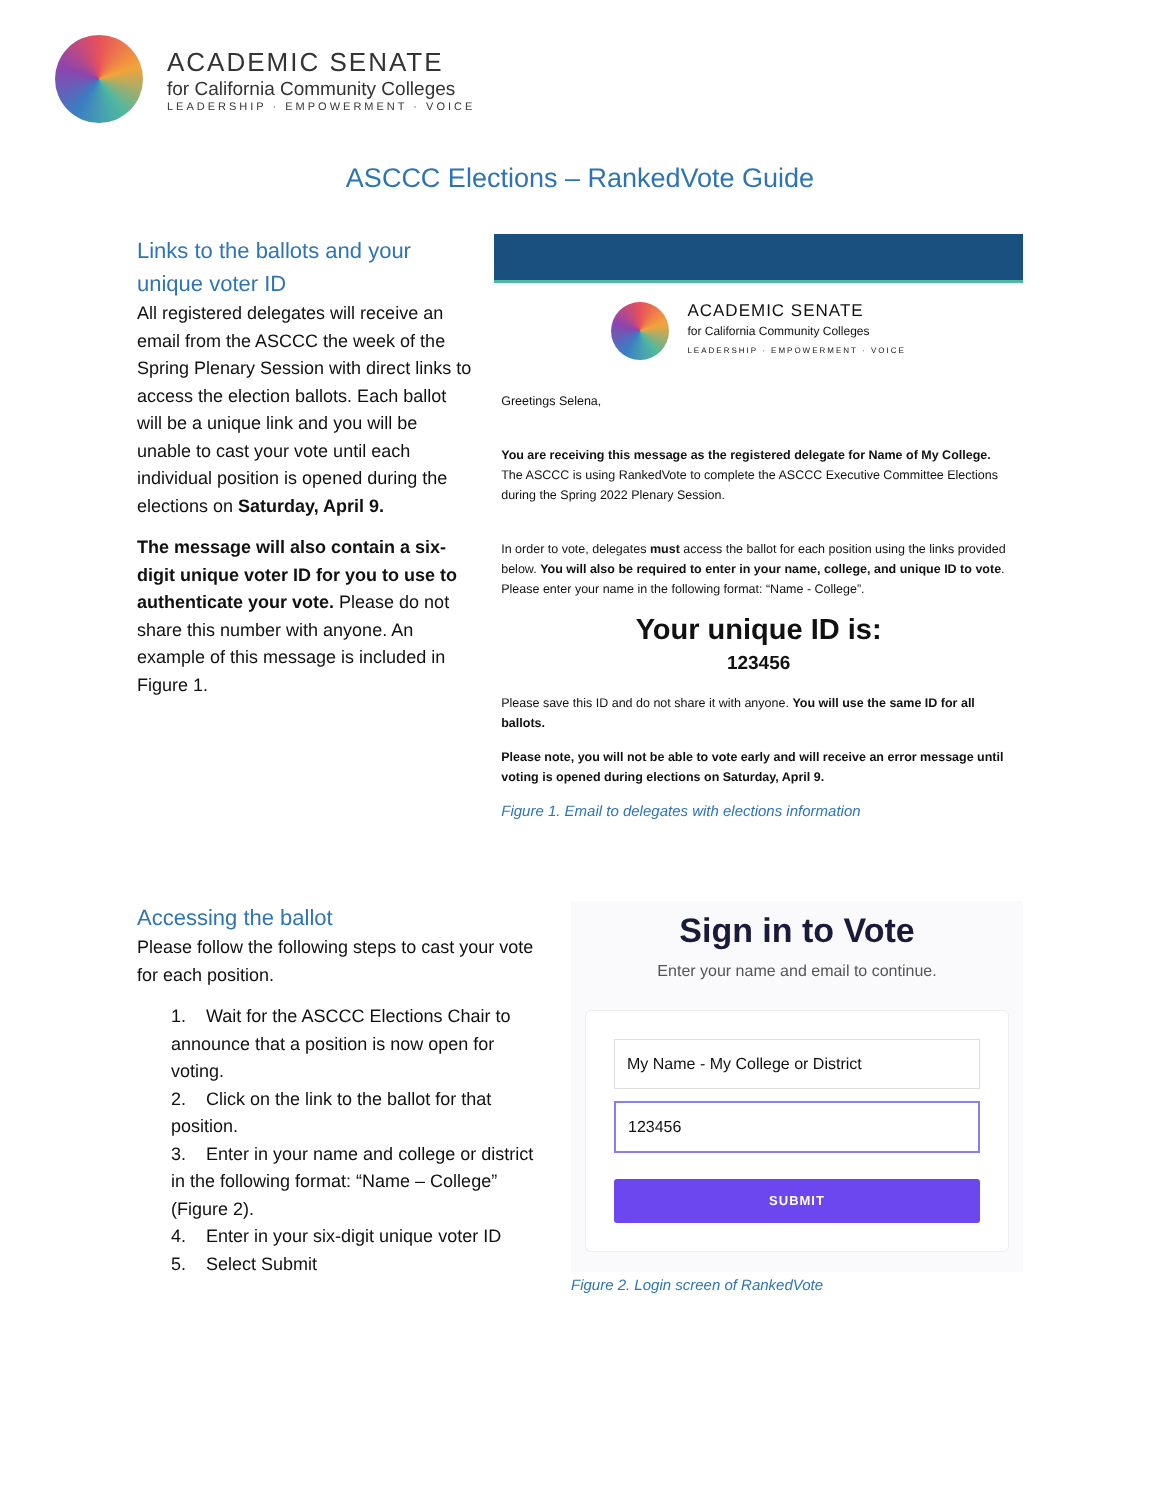ACADEMIC SENATE
for California Community Colleges
LEADERSHIP · EMPOWERMENT · VOICE
ASCCC Elections – RankedVote Guide
Links to the ballots and your unique voter ID
All registered delegates will receive an email from the ASCCC the week of the Spring Plenary Session with direct links to access the election ballots. Each ballot will be a unique link and you will be unable to cast your vote until each individual position is opened during the elections on Saturday, April 9.
The message will also contain a six-digit unique voter ID for you to use to authenticate your vote. Please do not share this number with anyone. An example of this message is included in Figure 1.
ACADEMIC SENATE
for California Community Colleges
LEADERSHIP · EMPOWERMENT · VOICE
Greetings Selena,
You are receiving this message as the registered delegate for Name of My College.
The ASCCC is using RankedVote to complete the ASCCC Executive Committee Elections during the Spring 2022 Plenary Session.
In order to vote, delegates must access the ballot for each position using the links provided below. You will also be required to enter in your name, college, and unique ID to vote. Please enter your name in the following format: “Name - College”.
Your unique ID is:
123456
Please save this ID and do not share it with anyone. You will use the same ID for all ballots.
Please note, you will not be able to vote early and will receive an error message until voting is opened during elections on Saturday, April 9.
Figure 1. Email to delegates with elections information
Accessing the ballot
Please follow the following steps to cast your vote for each position.
1. Wait for the ASCCC Elections Chair to announce that a position is now open for voting.
2. Click on the link to the ballot for that position.
3. Enter in your name and college or district in the following format: “Name – College” (Figure 2).
4. Enter in your six-digit unique voter ID
5. Select Submit
Sign in to Vote
Enter your name and email to continue.
My Name - My College or District
123456
SUBMIT
Figure 2. Login screen of RankedVote